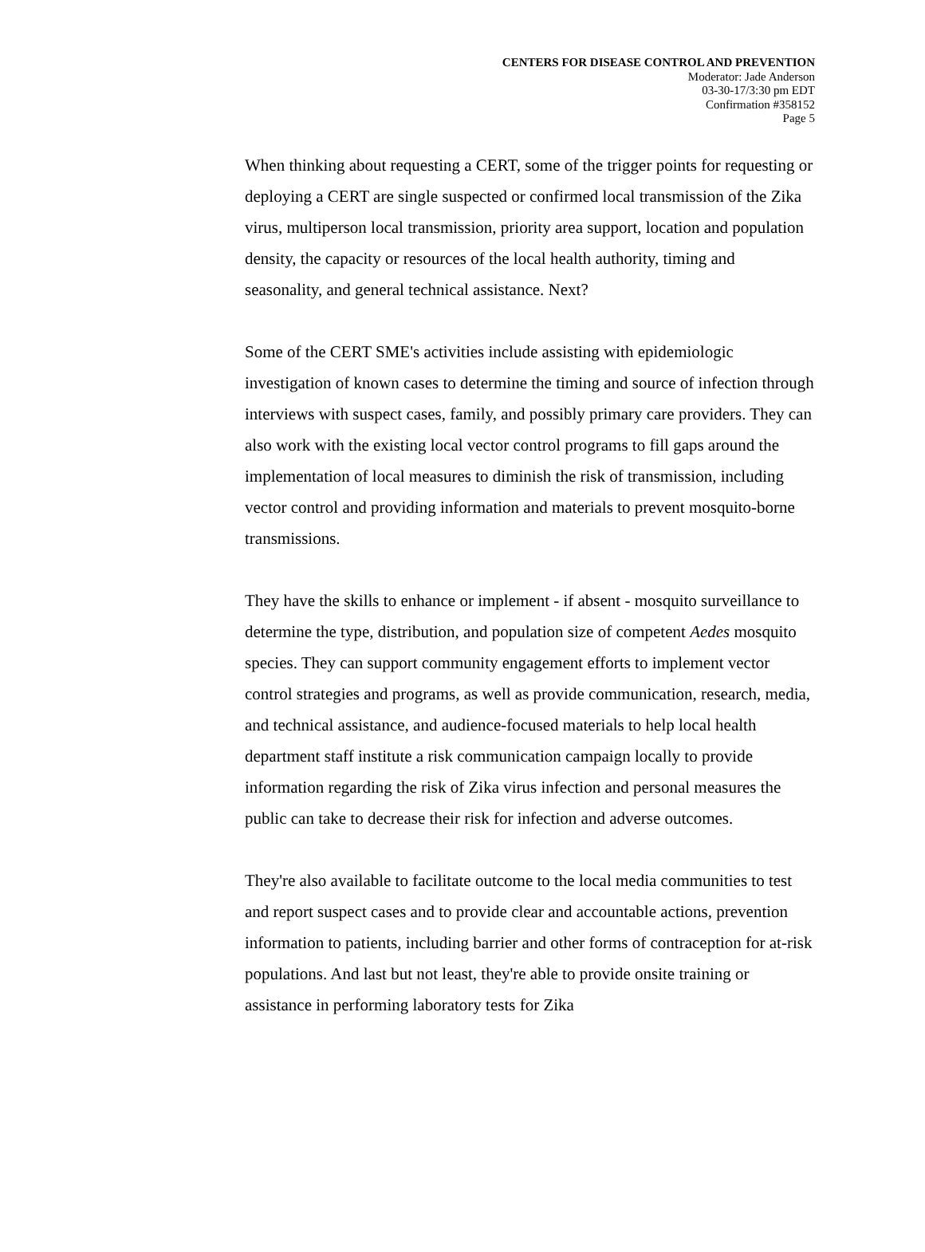CENTERS FOR DISEASE CONTROL AND PREVENTION
Moderator: Jade Anderson
03-30-17/3:30 pm EDT
Confirmation #358152
Page 5
When thinking about requesting a CERT, some of the trigger points for requesting or deploying a CERT are single suspected or confirmed local transmission of the Zika virus, multiperson local transmission, priority area support, location and population density, the capacity or resources of the local health authority, timing and seasonality, and general technical assistance. Next?
Some of the CERT SME's activities include assisting with epidemiologic investigation of known cases to determine the timing and source of infection through interviews with suspect cases, family, and possibly primary care providers. They can also work with the existing local vector control programs to fill gaps around the implementation of local measures to diminish the risk of transmission, including vector control and providing information and materials to prevent mosquito-borne transmissions.
They have the skills to enhance or implement - if absent - mosquito surveillance to determine the type, distribution, and population size of competent Aedes mosquito species. They can support community engagement efforts to implement vector control strategies and programs, as well as provide communication, research, media, and technical assistance, and audience-focused materials to help local health department staff institute a risk communication campaign locally to provide information regarding the risk of Zika virus infection and personal measures the public can take to decrease their risk for infection and adverse outcomes.
They're also available to facilitate outcome to the local media communities to test and report suspect cases and to provide clear and accountable actions, prevention information to patients, including barrier and other forms of contraception for at-risk populations. And last but not least, they're able to provide onsite training or assistance in performing laboratory tests for Zika